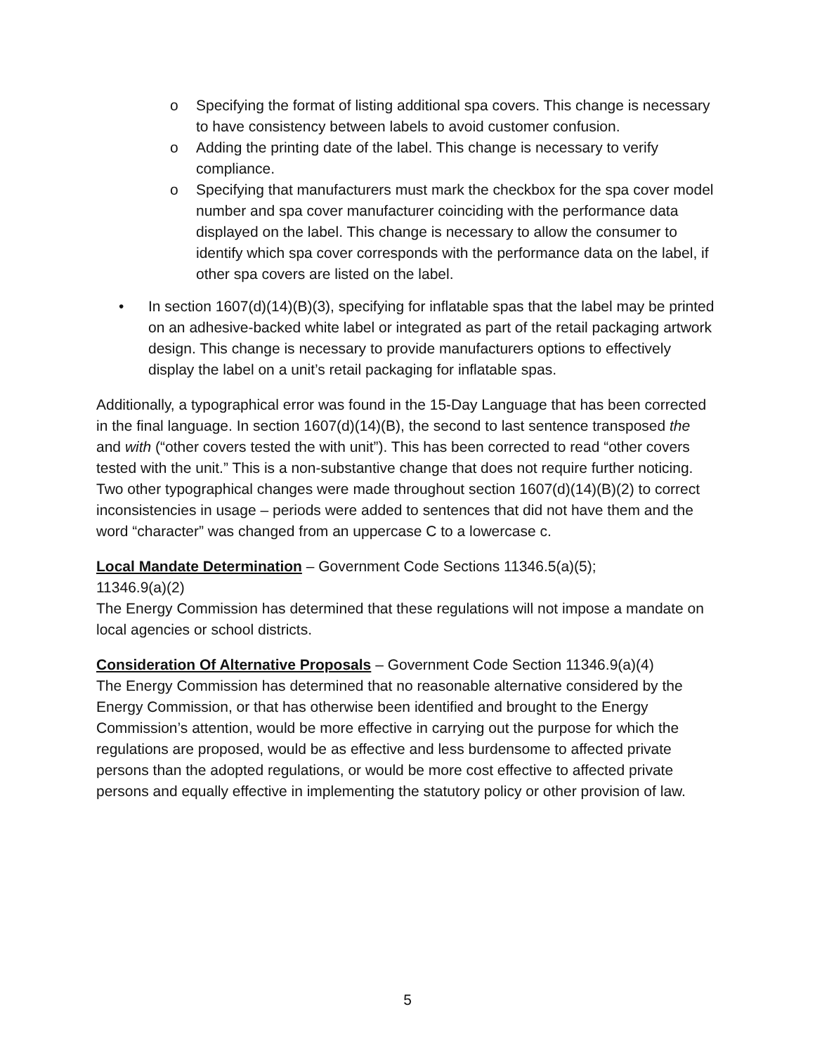o Specifying the format of listing additional spa covers. This change is necessary to have consistency between labels to avoid customer confusion.
o Adding the printing date of the label. This change is necessary to verify compliance.
o Specifying that manufacturers must mark the checkbox for the spa cover model number and spa cover manufacturer coinciding with the performance data displayed on the label. This change is necessary to allow the consumer to identify which spa cover corresponds with the performance data on the label, if other spa covers are listed on the label.
• In section 1607(d)(14)(B)(3), specifying for inflatable spas that the label may be printed on an adhesive-backed white label or integrated as part of the retail packaging artwork design. This change is necessary to provide manufacturers options to effectively display the label on a unit’s retail packaging for inflatable spas.
Additionally, a typographical error was found in the 15-Day Language that has been corrected in the final language. In section 1607(d)(14)(B), the second to last sentence transposed the and with (“other covers tested the with unit”). This has been corrected to read “other covers tested with the unit.” This is a non-substantive change that does not require further noticing. Two other typographical changes were made throughout section 1607(d)(14)(B)(2) to correct inconsistencies in usage – periods were added to sentences that did not have them and the word “character” was changed from an uppercase C to a lowercase c.
Local Mandate Determination – Government Code Sections 11346.5(a)(5);
11346.9(a)(2)
The Energy Commission has determined that these regulations will not impose a mandate on local agencies or school districts.
Consideration Of Alternative Proposals – Government Code Section 11346.9(a)(4)
The Energy Commission has determined that no reasonable alternative considered by the Energy Commission, or that has otherwise been identified and brought to the Energy Commission’s attention, would be more effective in carrying out the purpose for which the regulations are proposed, would be as effective and less burdensome to affected private persons than the adopted regulations, or would be more cost effective to affected private persons and equally effective in implementing the statutory policy or other provision of law.
5